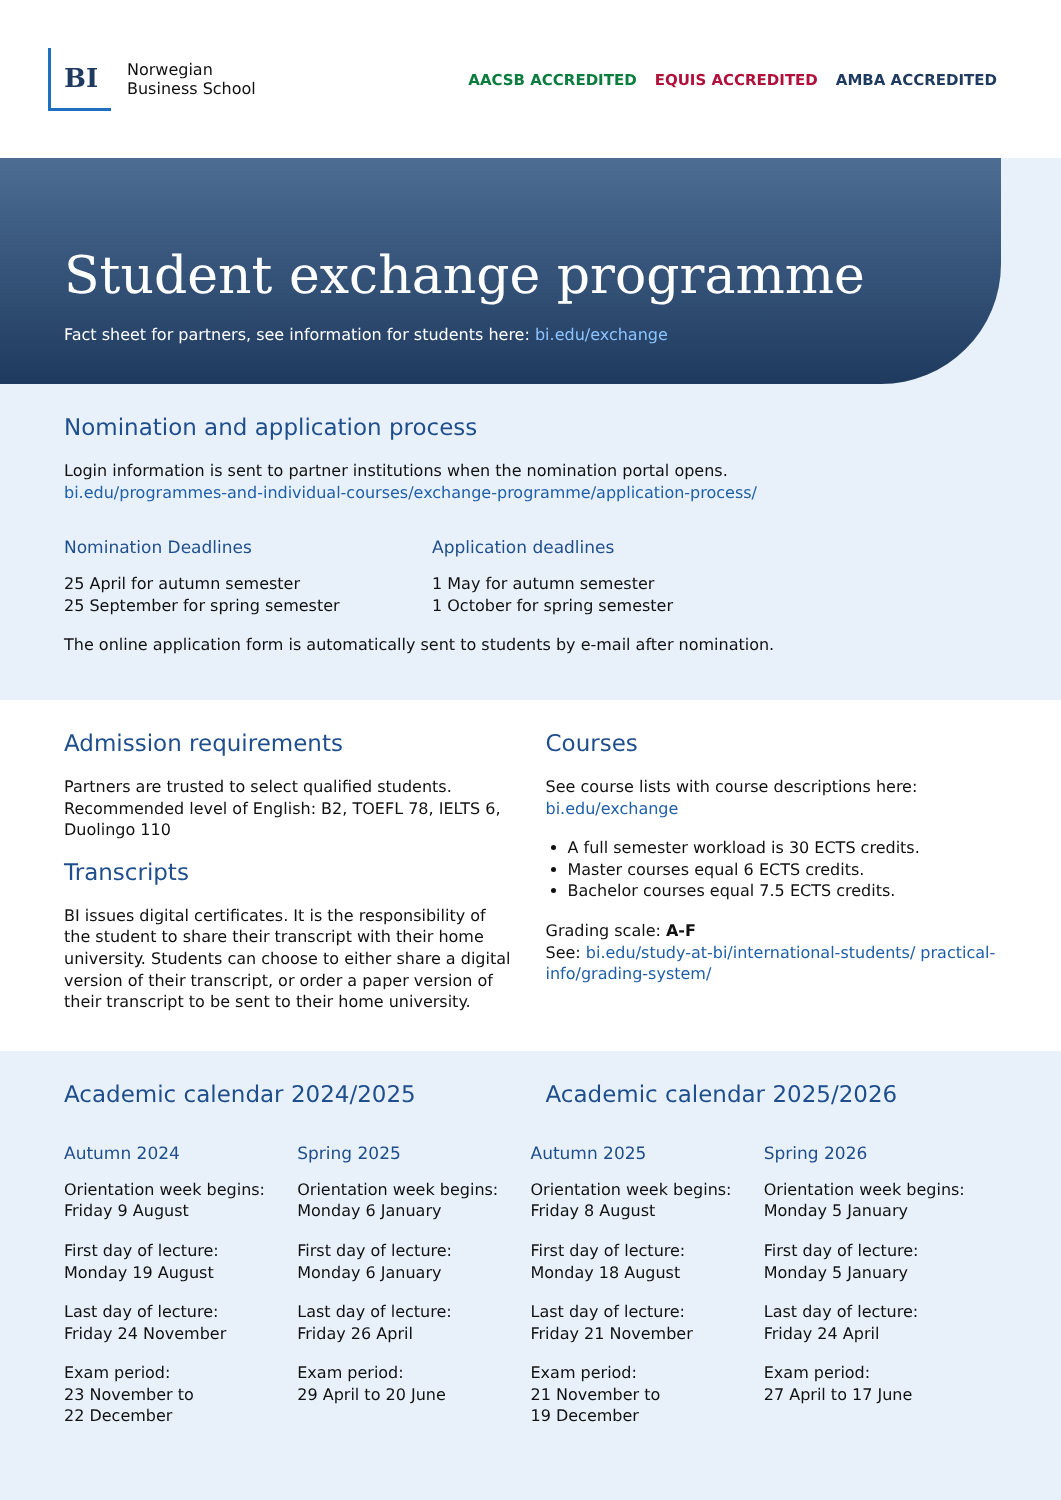BI
Norwegian
Business School
AACSB ACCREDITED EQUIS ACCREDITED AMBA ACCREDITED
Student exchange programme
Fact sheet for partners, see information for students here: bi.edu/exchange
Nomination and application process
Login information is sent to partner institutions when the nomination portal opens.
bi.edu/programmes-and-individual-courses/exchange-programme/application-process/
Nomination Deadlines
25 April for autumn semester
25 September for spring semester
Application deadlines
1 May for autumn semester
1 October for spring semester
The online application form is automatically sent to students by e-mail after nomination.
Admission requirements
Partners are trusted to select qualified students. Recommended level of English: B2, TOEFL 78, IELTS 6, Duolingo 110
Transcripts
BI issues digital certificates. It is the responsibility of the student to share their transcript with their home university. Students can choose to either share a digital version of their transcript, or order a paper version of their transcript to be sent to their home university.
Courses
See course lists with course descriptions here:
bi.edu/exchange
A full semester workload is 30 ECTS credits.
Master courses equal 6 ECTS credits.
Bachelor courses equal 7.5 ECTS credits.
Grading scale: A-F
See: bi.edu/study-at-bi/international-students/ practical-info/grading-system/
Academic calendar 2024/2025 Academic calendar 2025/2026
Autumn 2024
Orientation week begins:
Friday 9 August
First day of lecture:
Monday 19 August
Last day of lecture:
Friday 24 November
Exam period:
23 November to
22 December
Spring 2025
Orientation week begins:
Monday 6 January
First day of lecture:
Monday 6 January
Last day of lecture:
Friday 26 April
Exam period:
29 April to 20 June
Autumn 2025
Orientation week begins:
Friday 8 August
First day of lecture:
Monday 18 August
Last day of lecture:
Friday 21 November
Exam period:
21 November to
19 December
Spring 2026
Orientation week begins:
Monday 5 January
First day of lecture:
Monday 5 January
Last day of lecture:
Friday 24 April
Exam period:
27 April to 17 June